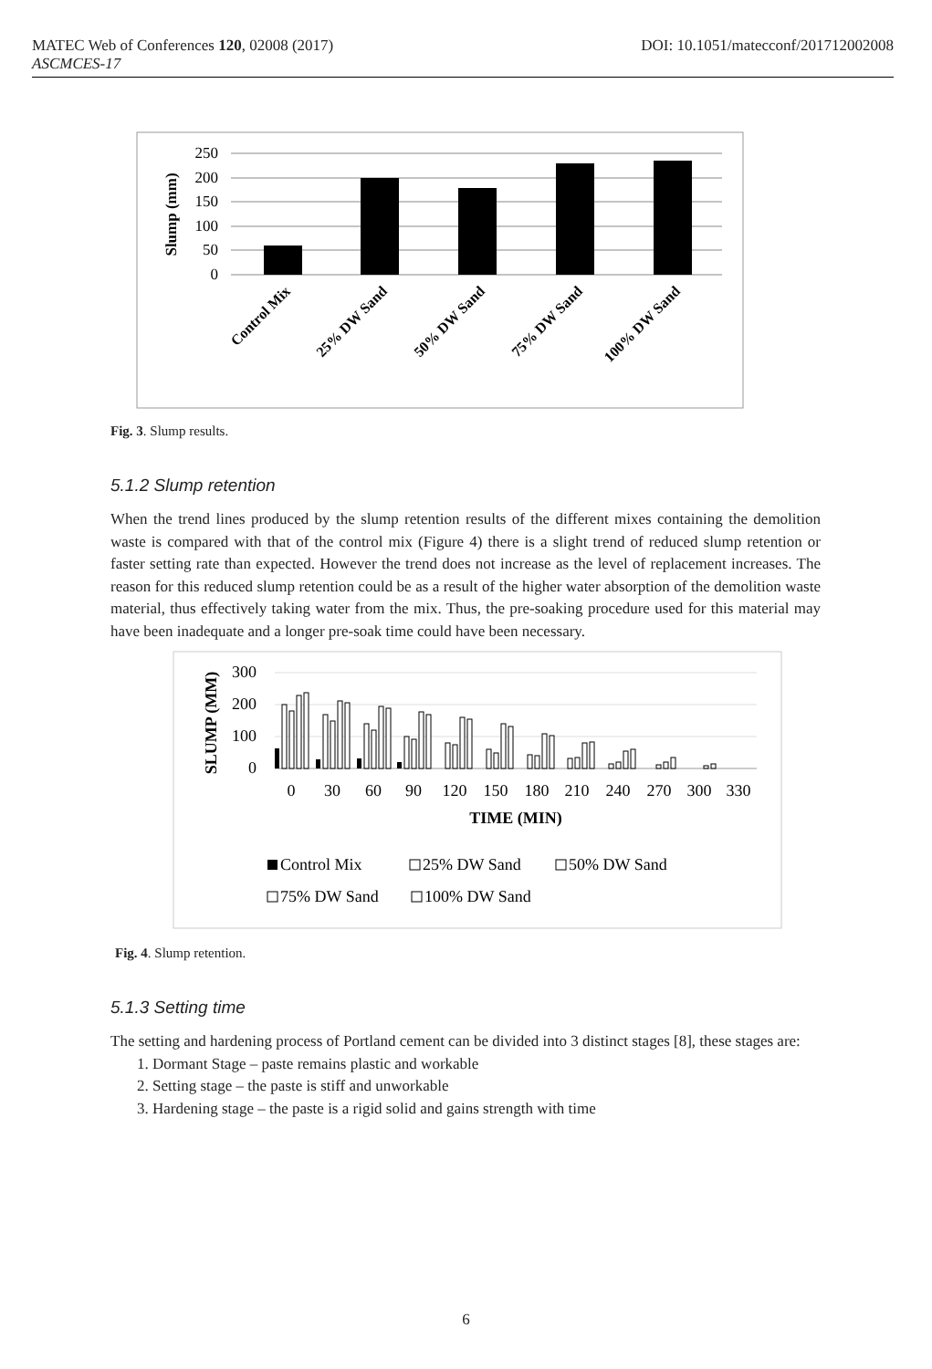DOI: 10.1051/matecconf/201712002008 MATEC Web of Conferences 120, 02008 (2017)
ASCMCES-17
250
200
150
100
50
0
Slump (mm)
Control Mix
25% DW Sand
50% DW Sand
75% DW Sand
100% DW Sand
Fig. 3. Slump results.
5.1.2 Slump retention
When the trend lines produced by the slump retention results of the different mixes containing the demolition waste is compared with that of the control mix (Figure 4) there is a slight trend of reduced slump retention or faster setting rate than expected. However the trend does not increase as the level of replacement increases. The reason for this reduced slump retention could be as a result of the higher water absorption of the demolition waste material, thus effectively taking water from the mix. Thus, the pre-soaking procedure used for this material may have been inadequate and a longer pre-soak time could have been necessary.
300
200
100
0
SLUMP (MM)
0
30
60
90
120
150
180
210
240
270
300
330
TIME (MIN)
Control Mix
25% DW Sand
50% DW Sand
75% DW Sand
100% DW Sand
Fig. 4. Slump retention.
5.1.3 Setting time
The setting and hardening process of Portland cement can be divided into 3 distinct stages [8], these stages are:
1. Dormant Stage – paste remains plastic and workable
2. Setting stage – the paste is stiff and unworkable
3. Hardening stage – the paste is a rigid solid and gains strength with time
6